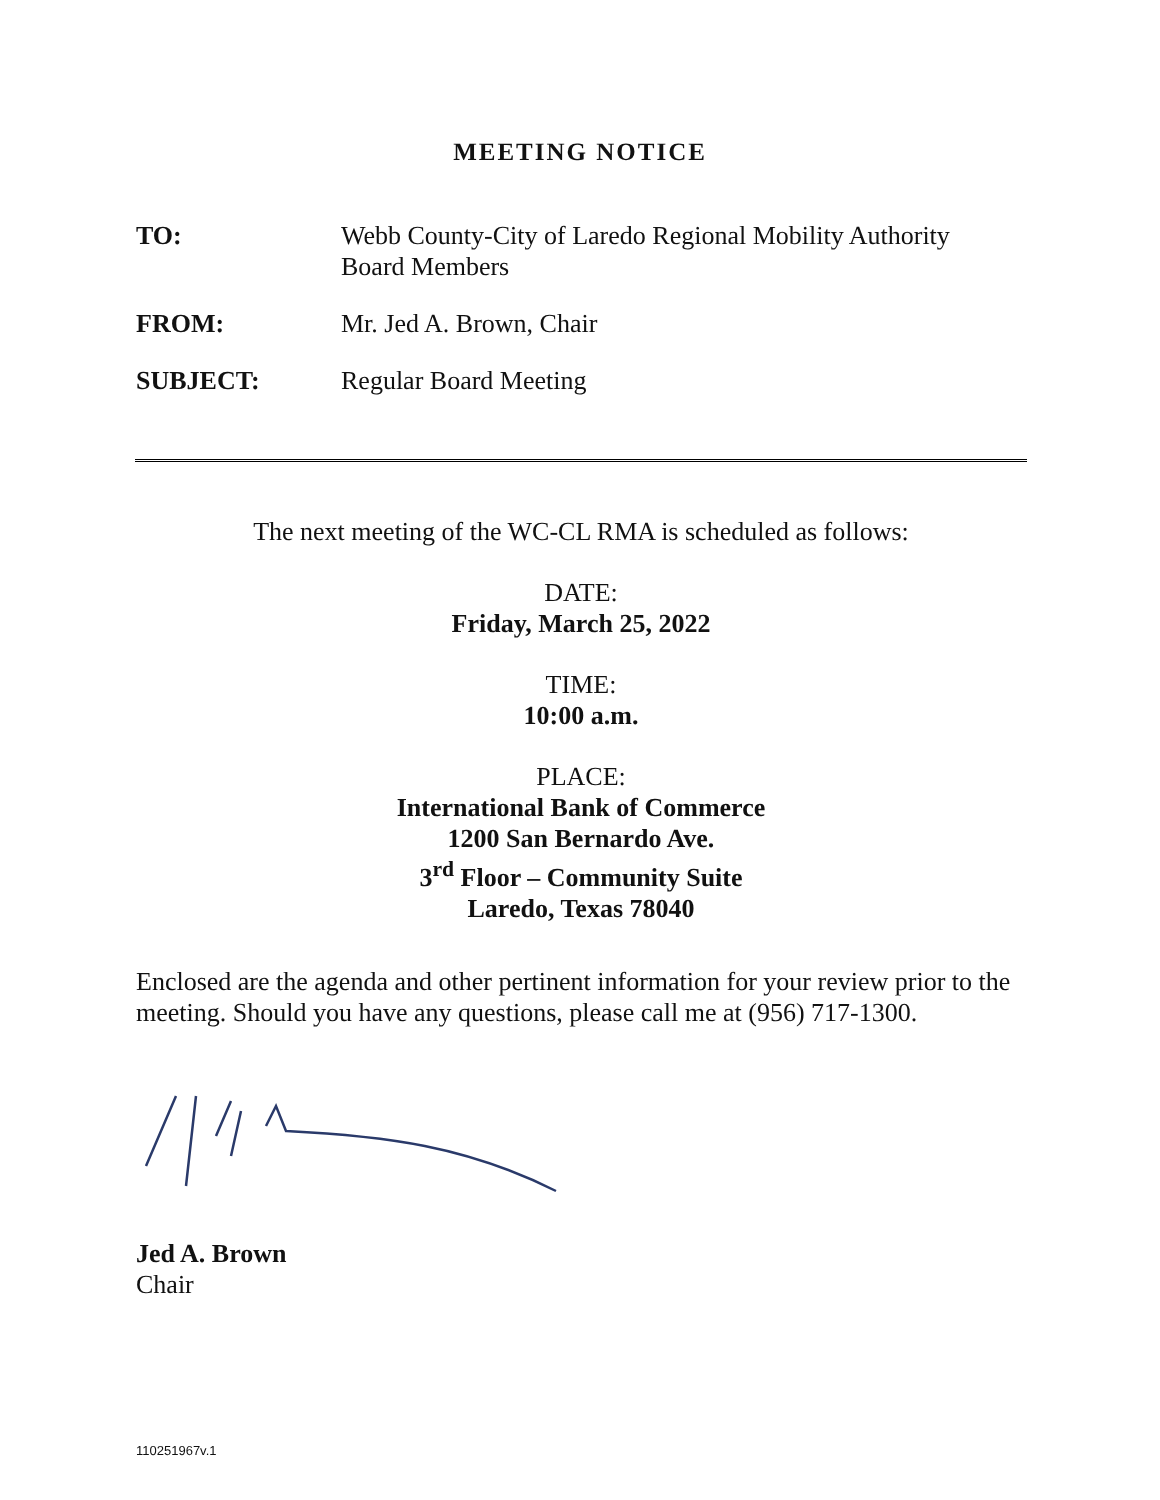MEETING NOTICE
TO: Webb County-City of Laredo Regional Mobility Authority
Board Members
FROM: Mr. Jed A. Brown, Chair
SUBJECT: Regular Board Meeting
The next meeting of the WC-CL RMA is scheduled as follows:
DATE:
Friday, March 25, 2022
TIME:
10:00 a.m.
PLACE:
International Bank of Commerce
1200 San Bernardo Ave.
3<sup>rd</sup> Floor – Community Suite
Laredo, Texas 78040
Enclosed are the agenda and other pertinent information for your review prior to the meeting. Should you have any questions, please call me at (956) 717-1300.
Jed A. Brown
Chair
110251967v.1